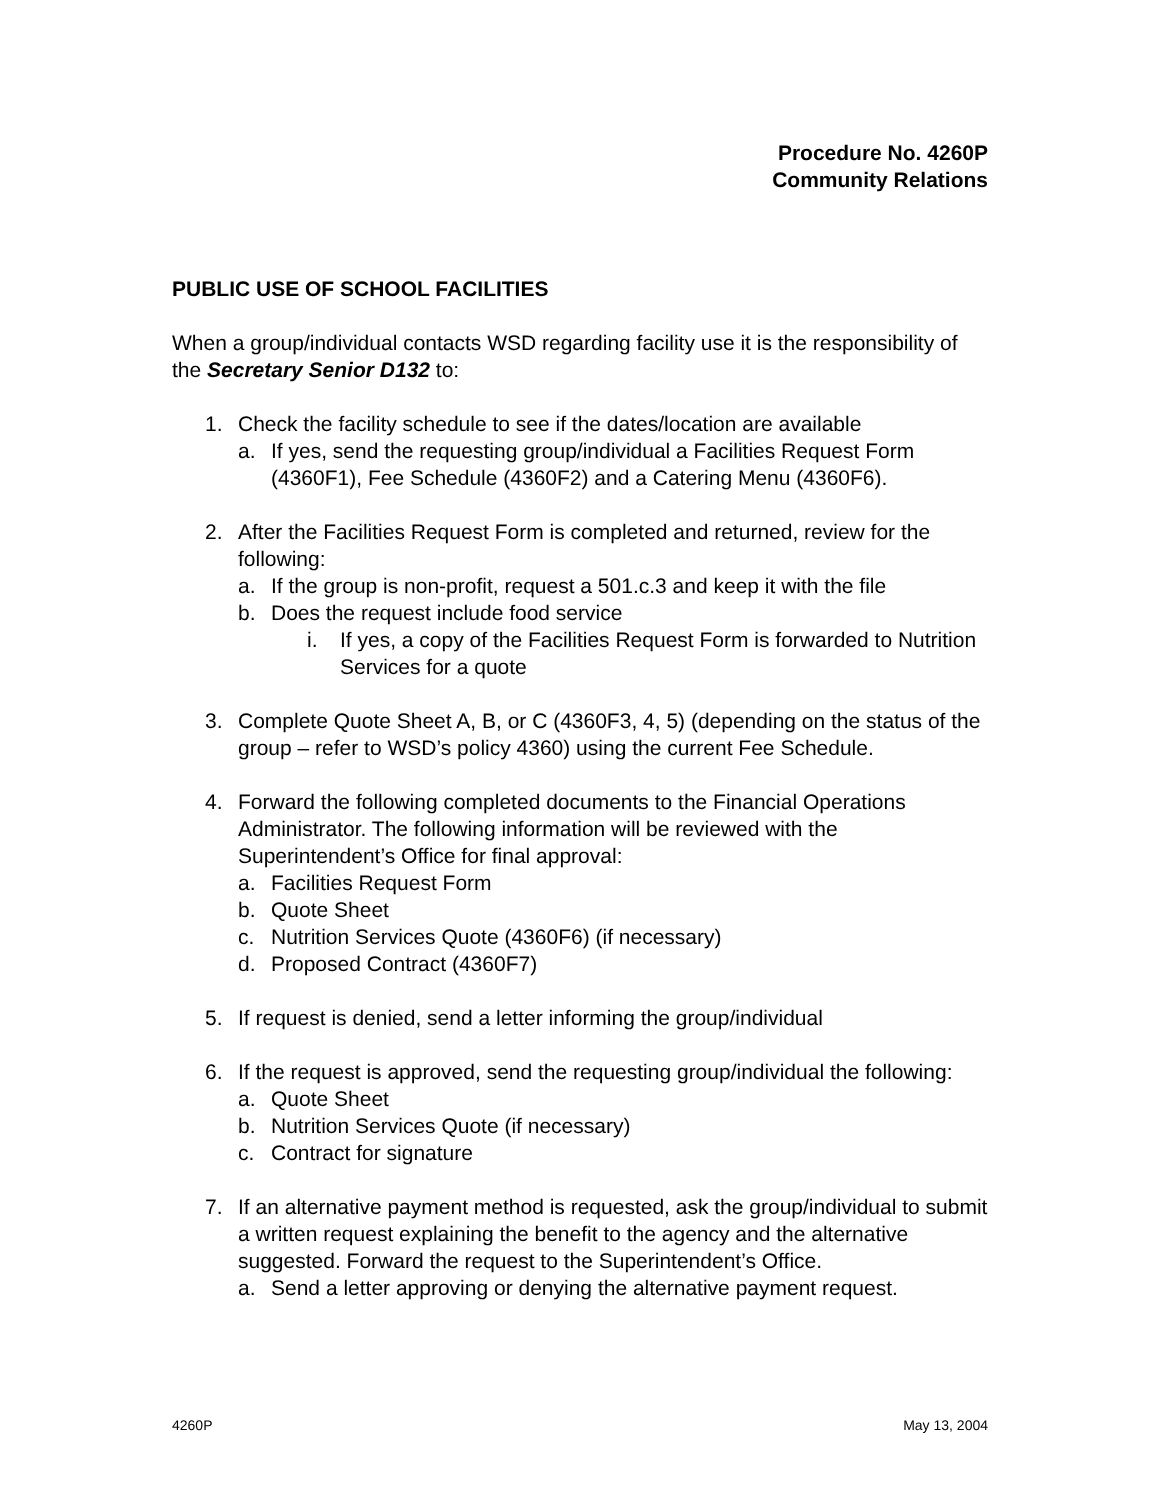Procedure No. 4260P
Community Relations
PUBLIC USE OF SCHOOL FACILITIES
When a group/individual contacts WSD regarding facility use it is the responsibility of the Secretary Senior D132 to:
1. Check the facility schedule to see if the dates/location are available
a. If yes, send the requesting group/individual a Facilities Request Form (4360F1), Fee Schedule (4360F2) and a Catering Menu (4360F6).
2. After the Facilities Request Form is completed and returned, review for the following:
a. If the group is non-profit, request a 501.c.3 and keep it with the file
b. Does the request include food service
i. If yes, a copy of the Facilities Request Form is forwarded to Nutrition Services for a quote
3. Complete Quote Sheet A, B, or C (4360F3, 4, 5) (depending on the status of the group – refer to WSD’s policy 4360) using the current Fee Schedule.
4. Forward the following completed documents to the Financial Operations Administrator. The following information will be reviewed with the Superintendent’s Office for final approval:
a. Facilities Request Form
b. Quote Sheet
c. Nutrition Services Quote (4360F6) (if necessary)
d. Proposed Contract (4360F7)
5. If request is denied, send a letter informing the group/individual
6. If the request is approved, send the requesting group/individual the following:
a. Quote Sheet
b. Nutrition Services Quote (if necessary)
c. Contract for signature
7. If an alternative payment method is requested, ask the group/individual to submit a written request explaining the benefit to the agency and the alternative suggested. Forward the request to the Superintendent’s Office.
a. Send a letter approving or denying the alternative payment request.
4260P May 13, 2004